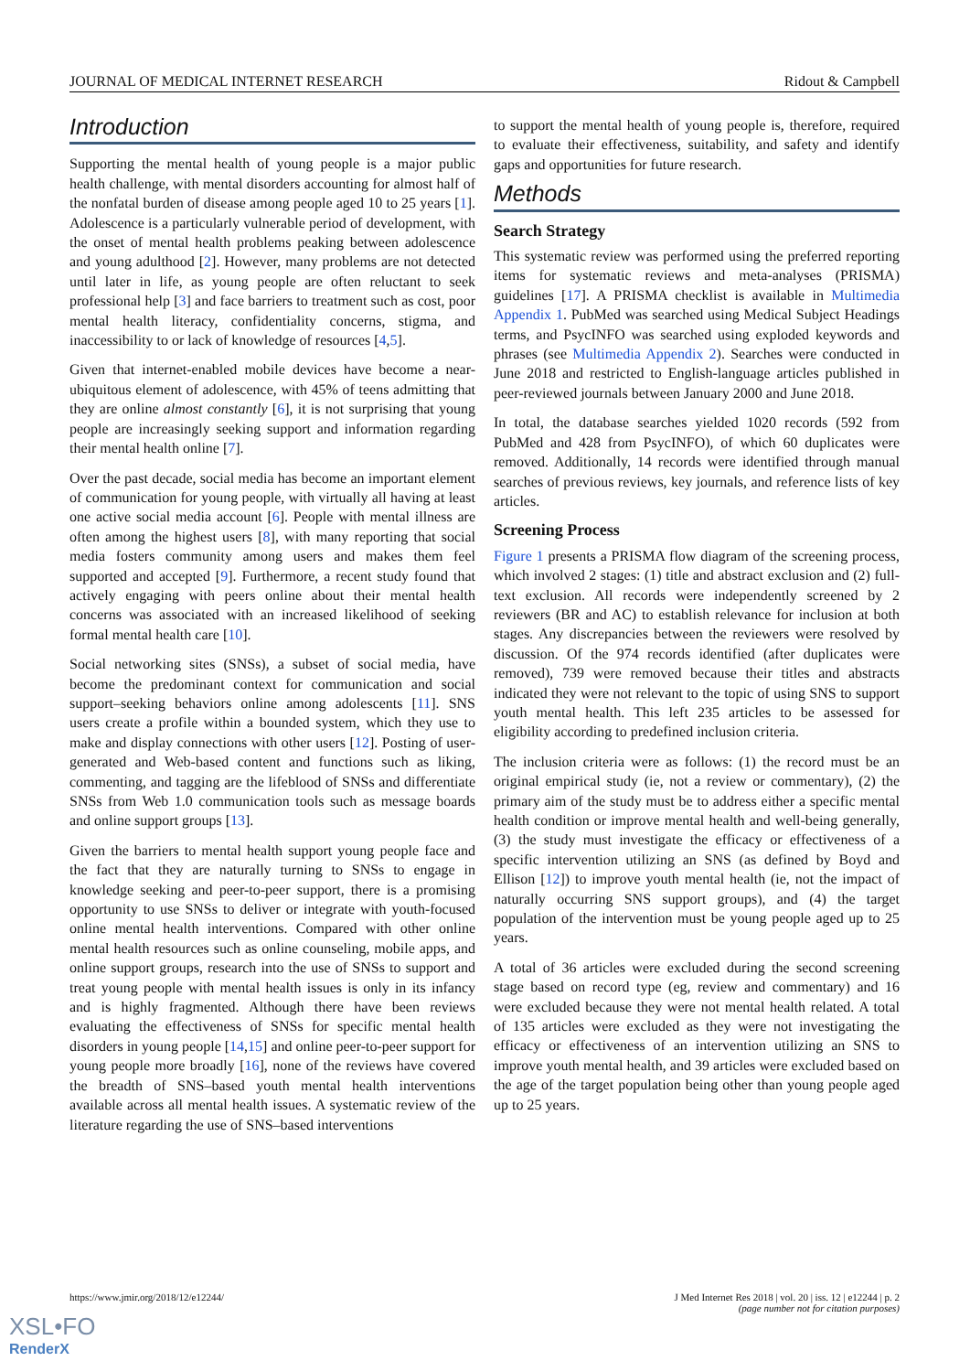JOURNAL OF MEDICAL INTERNET RESEARCH Ridout & Campbell
Introduction
Supporting the mental health of young people is a major public health challenge, with mental disorders accounting for almost half of the nonfatal burden of disease among people aged 10 to 25 years [1]. Adolescence is a particularly vulnerable period of development, with the onset of mental health problems peaking between adolescence and young adulthood [2]. However, many problems are not detected until later in life, as young people are often reluctant to seek professional help [3] and face barriers to treatment such as cost, poor mental health literacy, confidentiality concerns, stigma, and inaccessibility to or lack of knowledge of resources [4,5].
Given that internet-enabled mobile devices have become a near-ubiquitous element of adolescence, with 45% of teens admitting that they are online almost constantly [6], it is not surprising that young people are increasingly seeking support and information regarding their mental health online [7].
Over the past decade, social media has become an important element of communication for young people, with virtually all having at least one active social media account [6]. People with mental illness are often among the highest users [8], with many reporting that social media fosters community among users and makes them feel supported and accepted [9]. Furthermore, a recent study found that actively engaging with peers online about their mental health concerns was associated with an increased likelihood of seeking formal mental health care [10].
Social networking sites (SNSs), a subset of social media, have become the predominant context for communication and social support–seeking behaviors online among adolescents [11]. SNS users create a profile within a bounded system, which they use to make and display connections with other users [12]. Posting of user-generated and Web-based content and functions such as liking, commenting, and tagging are the lifeblood of SNSs and differentiate SNSs from Web 1.0 communication tools such as message boards and online support groups [13].
Given the barriers to mental health support young people face and the fact that they are naturally turning to SNSs to engage in knowledge seeking and peer-to-peer support, there is a promising opportunity to use SNSs to deliver or integrate with youth-focused online mental health interventions. Compared with other online mental health resources such as online counseling, mobile apps, and online support groups, research into the use of SNSs to support and treat young people with mental health issues is only in its infancy and is highly fragmented. Although there have been reviews evaluating the effectiveness of SNSs for specific mental health disorders in young people [14,15] and online peer-to-peer support for young people more broadly [16], none of the reviews have covered the breadth of SNS–based youth mental health interventions available across all mental health issues. A systematic review of the literature regarding the use of SNS–based interventions
to support the mental health of young people is, therefore, required to evaluate their effectiveness, suitability, and safety and identify gaps and opportunities for future research.
Methods
Search Strategy
This systematic review was performed using the preferred reporting items for systematic reviews and meta-analyses (PRISMA) guidelines [17]. A PRISMA checklist is available in Multimedia Appendix 1. PubMed was searched using Medical Subject Headings terms, and PsycINFO was searched using exploded keywords and phrases (see Multimedia Appendix 2). Searches were conducted in June 2018 and restricted to English-language articles published in peer-reviewed journals between January 2000 and June 2018.
In total, the database searches yielded 1020 records (592 from PubMed and 428 from PsycINFO), of which 60 duplicates were removed. Additionally, 14 records were identified through manual searches of previous reviews, key journals, and reference lists of key articles.
Screening Process
Figure 1 presents a PRISMA flow diagram of the screening process, which involved 2 stages: (1) title and abstract exclusion and (2) full-text exclusion. All records were independently screened by 2 reviewers (BR and AC) to establish relevance for inclusion at both stages. Any discrepancies between the reviewers were resolved by discussion. Of the 974 records identified (after duplicates were removed), 739 were removed because their titles and abstracts indicated they were not relevant to the topic of using SNS to support youth mental health. This left 235 articles to be assessed for eligibility according to predefined inclusion criteria.
The inclusion criteria were as follows: (1) the record must be an original empirical study (ie, not a review or commentary), (2) the primary aim of the study must be to address either a specific mental health condition or improve mental health and well-being generally, (3) the study must investigate the efficacy or effectiveness of a specific intervention utilizing an SNS (as defined by Boyd and Ellison [12]) to improve youth mental health (ie, not the impact of naturally occurring SNS support groups), and (4) the target population of the intervention must be young people aged up to 25 years.
A total of 36 articles were excluded during the second screening stage based on record type (eg, review and commentary) and 16 were excluded because they were not mental health related. A total of 135 articles were excluded as they were not investigating the efficacy or effectiveness of an intervention utilizing an SNS to improve youth mental health, and 39 articles were excluded based on the age of the target population being other than young people aged up to 25 years.
https://www.jmir.org/2018/12/e12244/ J Med Internet Res 2018 | vol. 20 | iss. 12 | e12244 | p. 2
(page number not for citation purposes)
XSL•FO
RenderX